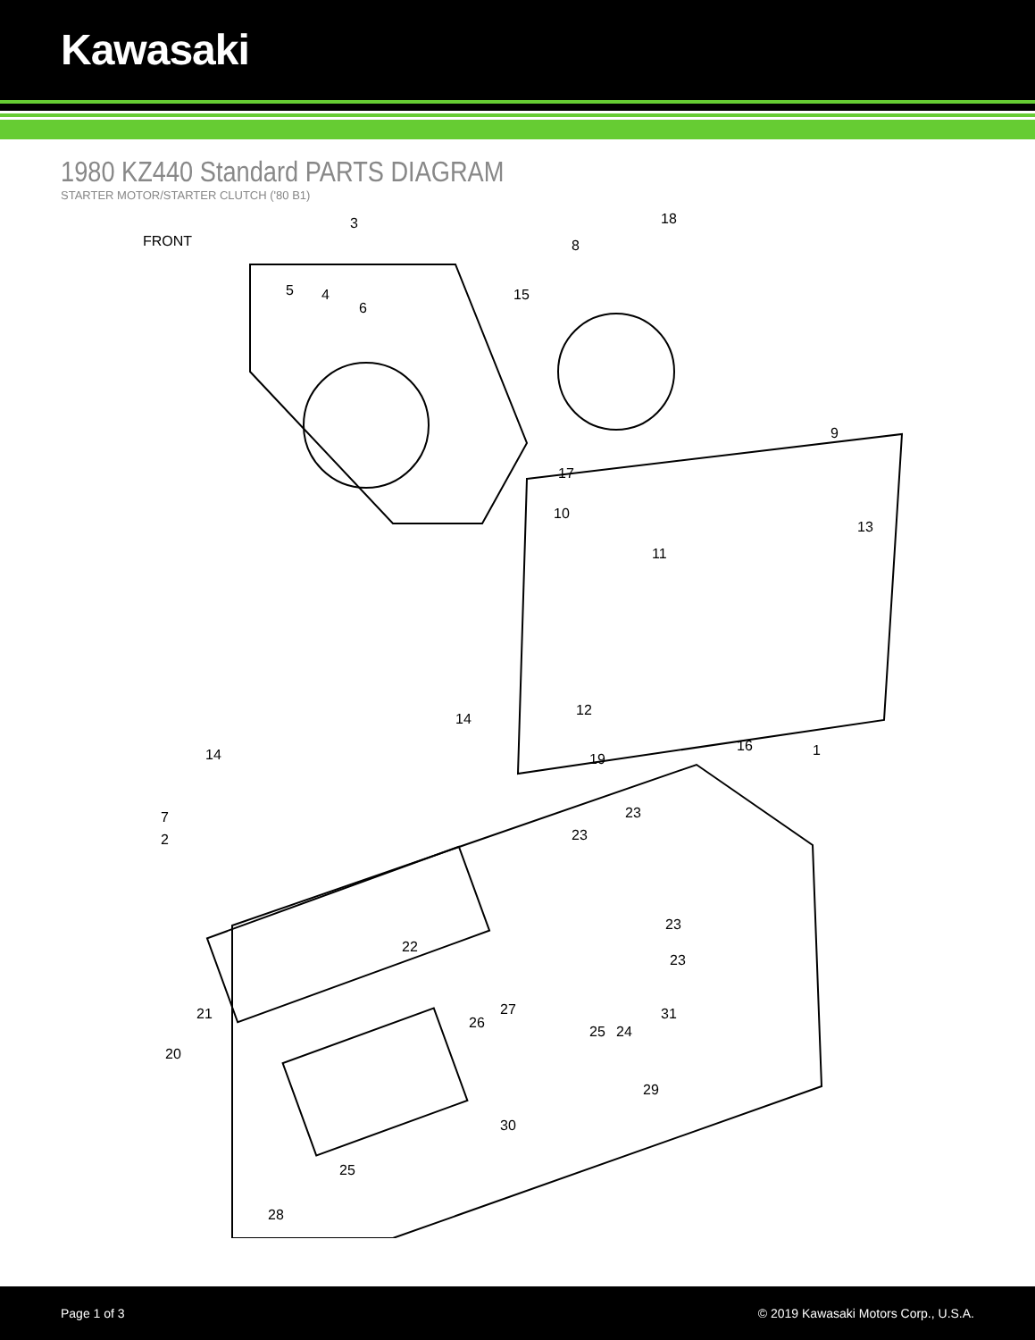Kawasaki
1980 KZ440 Standard PARTS DIAGRAM
STARTER MOTOR/STARTER CLUTCH ('80 B1)
FRONT
3
5 4
6
8
18
15
17
9
10
11
13
12
16 1
14
14 19
7
2
23
23
23
23
31
22
26
27 21
20
25 24
29
30
25
28
Page 1 of 3 © 2019 Kawasaki Motors Corp., U.S.A.